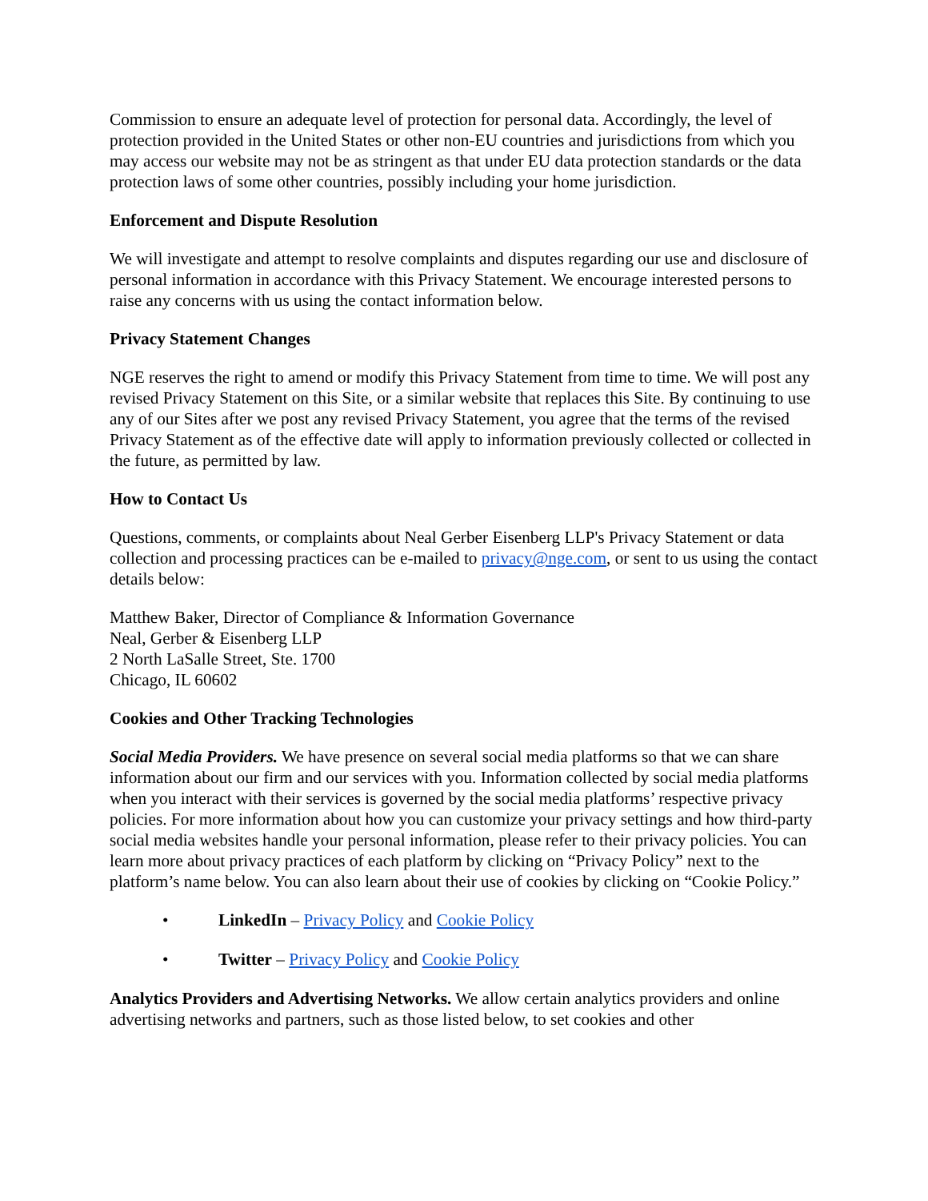Commission to ensure an adequate level of protection for personal data. Accordingly, the level of protection provided in the United States or other non-EU countries and jurisdictions from which you may access our website may not be as stringent as that under EU data protection standards or the data protection laws of some other countries, possibly including your home jurisdiction.
Enforcement and Dispute Resolution
We will investigate and attempt to resolve complaints and disputes regarding our use and disclosure of personal information in accordance with this Privacy Statement. We encourage interested persons to raise any concerns with us using the contact information below.
Privacy Statement Changes
NGE reserves the right to amend or modify this Privacy Statement from time to time. We will post any revised Privacy Statement on this Site, or a similar website that replaces this Site. By continuing to use any of our Sites after we post any revised Privacy Statement, you agree that the terms of the revised Privacy Statement as of the effective date will apply to information previously collected or collected in the future, as permitted by law.
How to Contact Us
Questions, comments, or complaints about Neal Gerber Eisenberg LLP's Privacy Statement or data collection and processing practices can be e-mailed to privacy@nge.com, or sent to us using the contact details below:
Matthew Baker, Director of Compliance & Information Governance
Neal, Gerber & Eisenberg LLP
2 North LaSalle Street, Ste. 1700
Chicago, IL 60602
Cookies and Other Tracking Technologies
Social Media Providers. We have presence on several social media platforms so that we can share information about our firm and our services with you. Information collected by social media platforms when you interact with their services is governed by the social media platforms’ respective privacy policies. For more information about how you can customize your privacy settings and how third-party social media websites handle your personal information, please refer to their privacy policies. You can learn more about privacy practices of each platform by clicking on “Privacy Policy” next to the platform’s name below. You can also learn about their use of cookies by clicking on “Cookie Policy.”
• LinkedIn – Privacy Policy and Cookie Policy
• Twitter – Privacy Policy and Cookie Policy
Analytics Providers and Advertising Networks. We allow certain analytics providers and online advertising networks and partners, such as those listed below, to set cookies and other